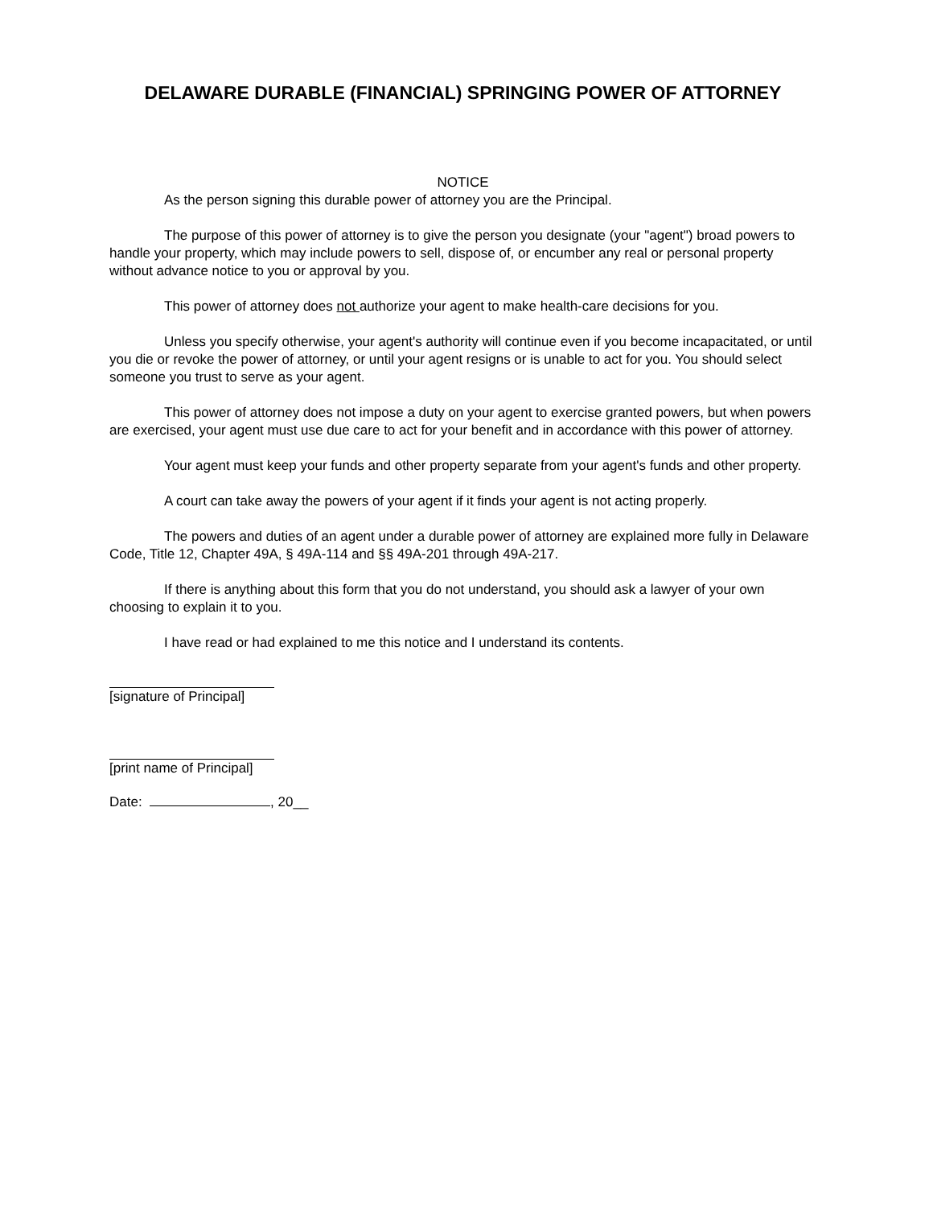DELAWARE DURABLE (FINANCIAL) SPRINGING POWER OF ATTORNEY
NOTICE
As the person signing this durable power of attorney you are the Principal.
The purpose of this power of attorney is to give the person you designate (your "agent") broad powers to handle your property, which may include powers to sell, dispose of, or encumber any real or personal property without advance notice to you or approval by you.
This power of attorney does not authorize your agent to make health-care decisions for you.
Unless you specify otherwise, your agent's authority will continue even if you become incapacitated, or until you die or revoke the power of attorney, or until your agent resigns or is unable to act for you. You should select someone you trust to serve as your agent.
This power of attorney does not impose a duty on your agent to exercise granted powers, but when powers are exercised, your agent must use due care to act for your benefit and in accordance with this power of attorney.
Your agent must keep your funds and other property separate from your agent's funds and other property.
A court can take away the powers of your agent if it finds your agent is not acting properly.
The powers and duties of an agent under a durable power of attorney are explained more fully in Delaware Code, Title 12, Chapter 49A, § 49A-114 and §§ 49A-201 through 49A-217.
If there is anything about this form that you do not understand, you should ask a lawyer of your own choosing to explain it to you.
I have read or had explained to me this notice and I understand its contents.
[signature of Principal]
[print name of Principal]
Date: , 20__